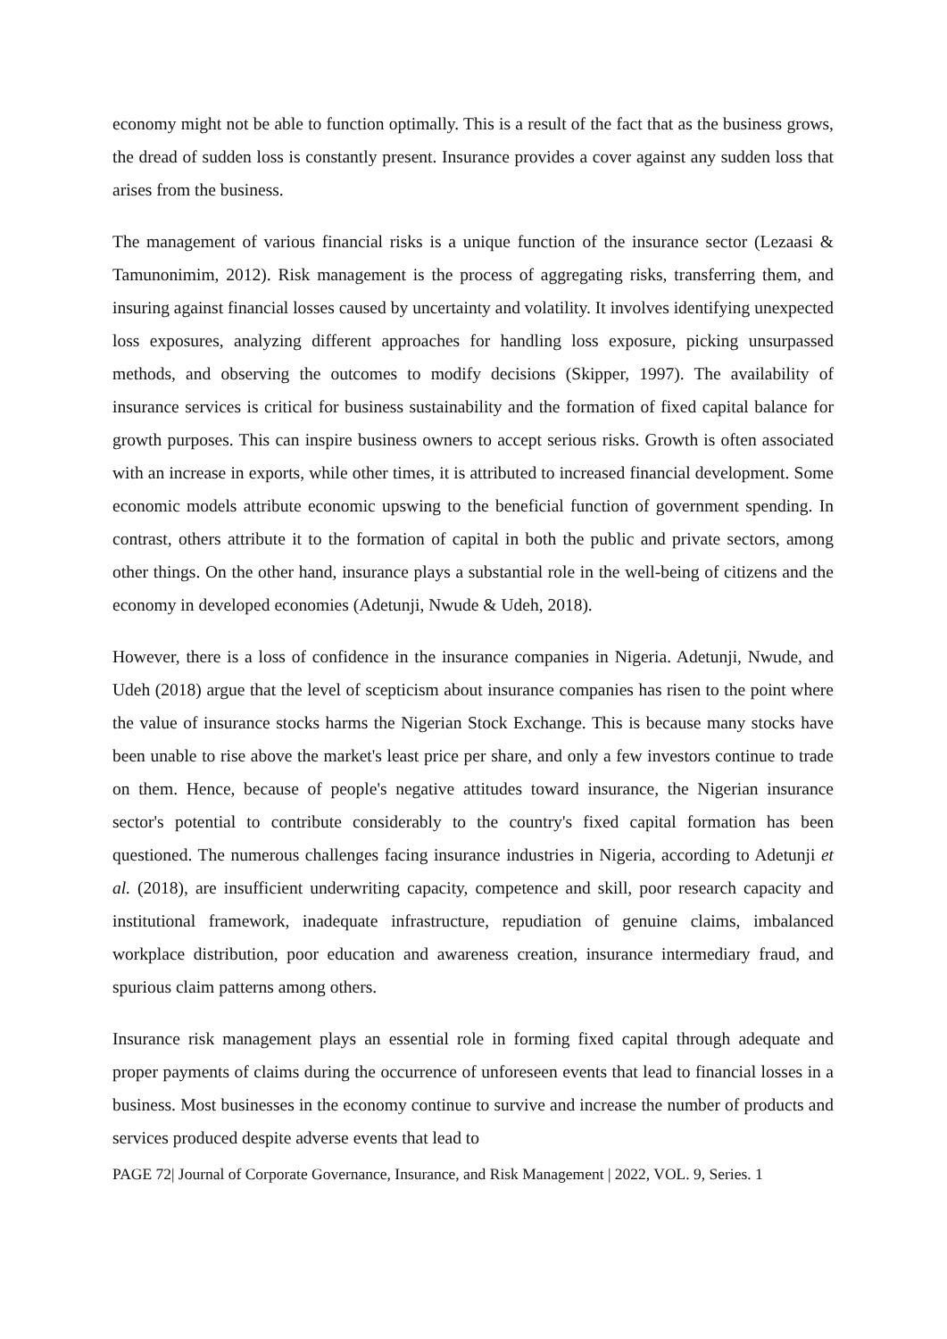economy might not be able to function optimally. This is a result of the fact that as the business grows, the dread of sudden loss is constantly present. Insurance provides a cover against any sudden loss that arises from the business.
The management of various financial risks is a unique function of the insurance sector (Lezaasi & Tamunonimim, 2012). Risk management is the process of aggregating risks, transferring them, and insuring against financial losses caused by uncertainty and volatility. It involves identifying unexpected loss exposures, analyzing different approaches for handling loss exposure, picking unsurpassed methods, and observing the outcomes to modify decisions (Skipper, 1997). The availability of insurance services is critical for business sustainability and the formation of fixed capital balance for growth purposes. This can inspire business owners to accept serious risks. Growth is often associated with an increase in exports, while other times, it is attributed to increased financial development. Some economic models attribute economic upswing to the beneficial function of government spending. In contrast, others attribute it to the formation of capital in both the public and private sectors, among other things. On the other hand, insurance plays a substantial role in the well-being of citizens and the economy in developed economies (Adetunji, Nwude & Udeh, 2018).
However, there is a loss of confidence in the insurance companies in Nigeria. Adetunji, Nwude, and Udeh (2018) argue that the level of scepticism about insurance companies has risen to the point where the value of insurance stocks harms the Nigerian Stock Exchange. This is because many stocks have been unable to rise above the market's least price per share, and only a few investors continue to trade on them. Hence, because of people's negative attitudes toward insurance, the Nigerian insurance sector's potential to contribute considerably to the country's fixed capital formation has been questioned. The numerous challenges facing insurance industries in Nigeria, according to Adetunji et al. (2018), are insufficient underwriting capacity, competence and skill, poor research capacity and institutional framework, inadequate infrastructure, repudiation of genuine claims, imbalanced workplace distribution, poor education and awareness creation, insurance intermediary fraud, and spurious claim patterns among others.
Insurance risk management plays an essential role in forming fixed capital through adequate and proper payments of claims during the occurrence of unforeseen events that lead to financial losses in a business. Most businesses in the economy continue to survive and increase the number of products and services produced despite adverse events that lead to
PAGE 72| Journal of Corporate Governance, Insurance, and Risk Management | 2022, VOL. 9, Series. 1